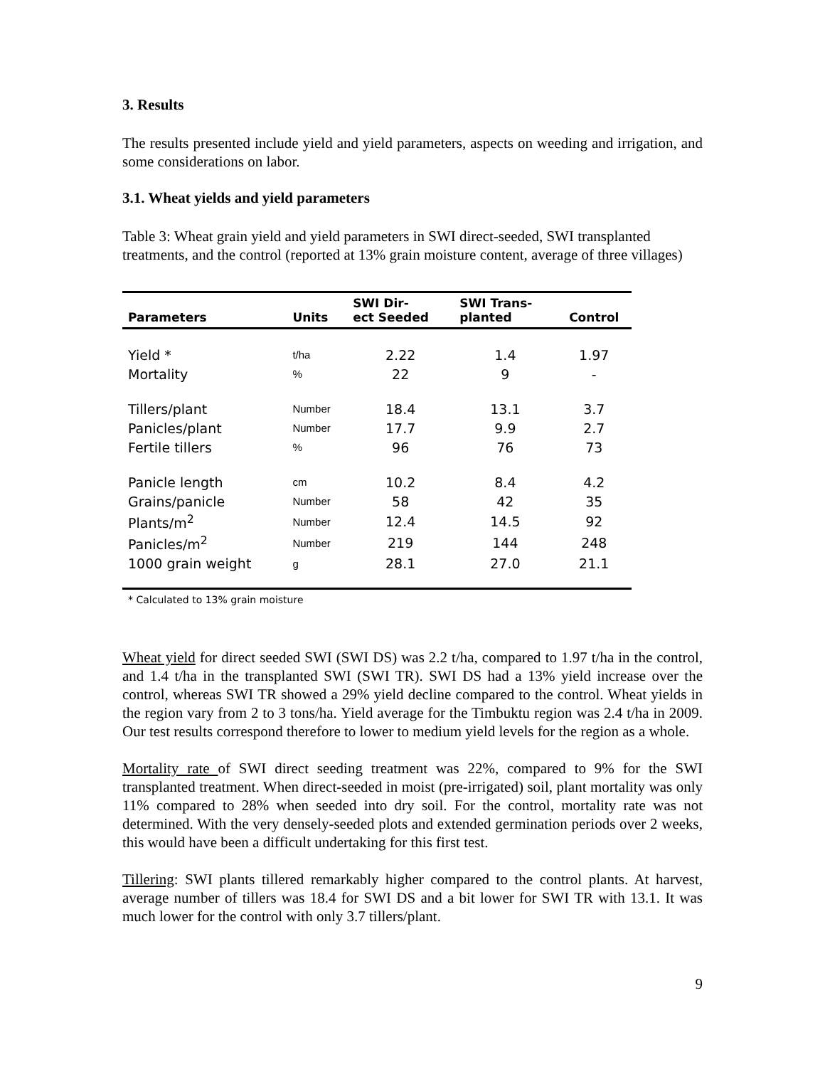3. Results
The results presented include yield and yield parameters, aspects on weeding and irrigation, and some considerations on labor.
3.1. Wheat yields and yield parameters
Table 3: Wheat grain yield and yield parameters in SWI direct-seeded, SWI transplanted treatments, and the control (reported at 13% grain moisture content, average of three villages)
| Parameters | Units | SWI Dir- ect Seeded | SWI Trans- planted | Control |
| --- | --- | --- | --- | --- |
| Yield * | t/ha | 2.22 | 1.4 | 1.97 |
| Mortality | % | 22 | 9 | - |
| Tillers/plant | Number | 18.4 | 13.1 | 3.7 |
| Panicles/plant | Number | 17.7 | 9.9 | 2.7 |
| Fertile tillers | % | 96 | 76 | 73 |
| Panicle length | cm | 10.2 | 8.4 | 4.2 |
| Grains/panicle | Number | 58 | 42 | 35 |
| Plants/m<sup>2</sup> | Number | 12.4 | 14.5 | 92 |
| Panicles/m<sup>2</sup> | Number | 219 | 144 | 248 |
| 1000 grain weight | g | 28.1 | 27.0 | 21.1 |
* Calculated to 13% grain moisture
Wheat yield for direct seeded SWI (SWI DS) was 2.2 t/ha, compared to 1.97 t/ha in the control, and 1.4 t/ha in the transplanted SWI (SWI TR). SWI DS had a 13% yield increase over the control, whereas SWI TR showed a 29% yield decline compared to the control. Wheat yields in the region vary from 2 to 3 tons/ha. Yield average for the Timbuktu region was 2.4 t/ha in 2009. Our test results correspond therefore to lower to medium yield levels for the region as a whole.
Mortality rate of SWI direct seeding treatment was 22%, compared to 9% for the SWI transplanted treatment. When direct-seeded in moist (pre-irrigated) soil, plant mortality was only 11% compared to 28% when seeded into dry soil. For the control, mortality rate was not determined. With the very densely-seeded plots and extended germination periods over 2 weeks, this would have been a difficult undertaking for this first test.
Tillering: SWI plants tillered remarkably higher compared to the control plants. At harvest, average number of tillers was 18.4 for SWI DS and a bit lower for SWI TR with 13.1. It was much lower for the control with only 3.7 tillers/plant.
9